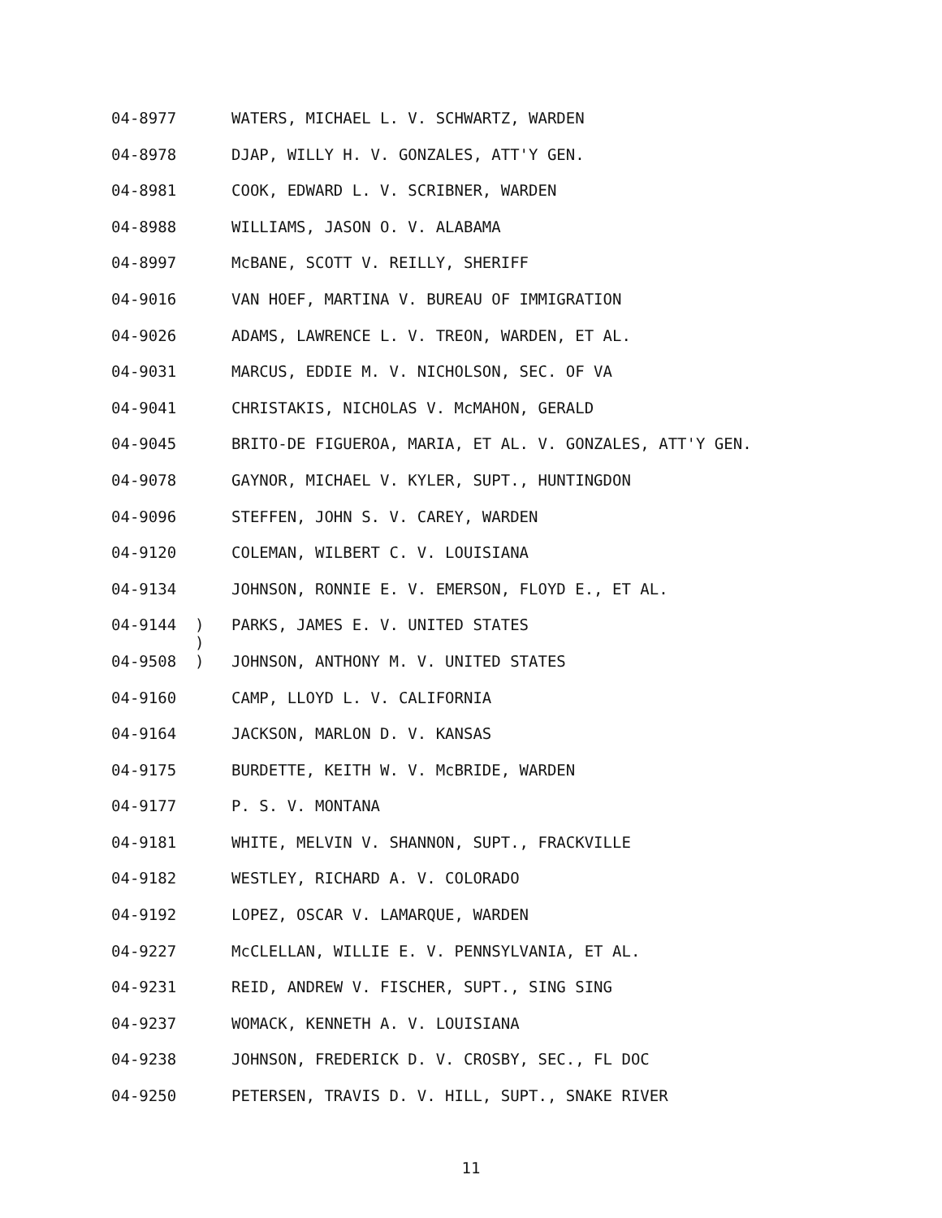04-8977 WATERS, MICHAEL L. V. SCHWARTZ, WARDEN
04-8978 DJAP, WILLY H. V. GONZALES, ATT'Y GEN.
04-8981 COOK, EDWARD L. V. SCRIBNER, WARDEN
04-8988 WILLIAMS, JASON O. V. ALABAMA
04-8997 McBANE, SCOTT V. REILLY, SHERIFF
04-9016 VAN HOEF, MARTINA V. BUREAU OF IMMIGRATION
04-9026 ADAMS, LAWRENCE L. V. TREON, WARDEN, ET AL.
04-9031 MARCUS, EDDIE M. V. NICHOLSON, SEC. OF VA
04-9041 CHRISTAKIS, NICHOLAS V. McMAHON, GERALD
04-9045 BRITO-DE FIGUEROA, MARIA, ET AL. V. GONZALES, ATT'Y GEN.
04-9078 GAYNOR, MICHAEL V. KYLER, SUPT., HUNTINGDON
04-9096 STEFFEN, JOHN S. V. CAREY, WARDEN
04-9120 COLEMAN, WILBERT C. V. LOUISIANA
04-9134 JOHNSON, RONNIE E. V. EMERSON, FLOYD E., ET AL.
04-9144) PARKS, JAMES E. V. UNITED STATES
)
04-9508) JOHNSON, ANTHONY M. V. UNITED STATES
04-9160 CAMP, LLOYD L. V. CALIFORNIA
04-9164 JACKSON, MARLON D. V. KANSAS
04-9175 BURDETTE, KEITH W. V. McBRIDE, WARDEN
04-9177 P. S. V. MONTANA
04-9181 WHITE, MELVIN V. SHANNON, SUPT., FRACKVILLE
04-9182 WESTLEY, RICHARD A. V. COLORADO
04-9192 LOPEZ, OSCAR V. LAMARQUE, WARDEN
04-9227 McCLELLAN, WILLIE E. V. PENNSYLVANIA, ET AL.
04-9231 REID, ANDREW V. FISCHER, SUPT., SING SING
04-9237 WOMACK, KENNETH A. V. LOUISIANA
04-9238 JOHNSON, FREDERICK D. V. CROSBY, SEC., FL DOC
04-9250 PETERSEN, TRAVIS D. V. HILL, SUPT., SNAKE RIVER
11